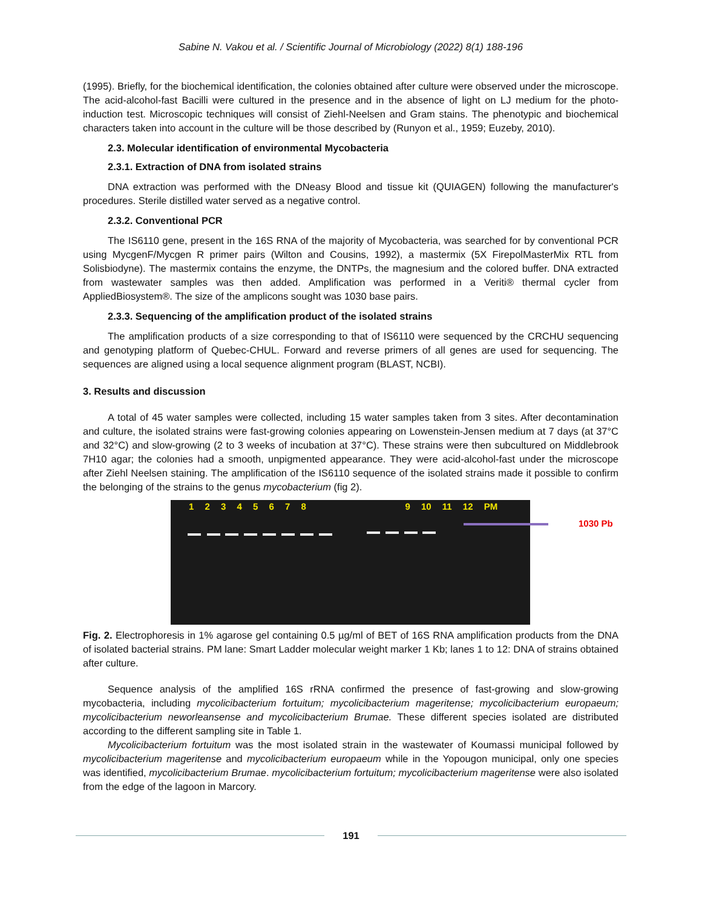Sabine N. Vakou et al. / Scientific Journal of Microbiology (2022) 8(1) 188-196
(1995). Briefly, for the biochemical identification, the colonies obtained after culture were observed under the microscope. The acid-alcohol-fast Bacilli were cultured in the presence and in the absence of light on LJ medium for the photo-induction test. Microscopic techniques will consist of Ziehl-Neelsen and Gram stains. The phenotypic and biochemical characters taken into account in the culture will be those described by (Runyon et al., 1959; Euzeby, 2010).
2.3. Molecular identification of environmental Mycobacteria
2.3.1. Extraction of DNA from isolated strains
DNA extraction was performed with the DNeasy Blood and tissue kit (QUIAGEN) following the manufacturer's procedures. Sterile distilled water served as a negative control.
2.3.2. Conventional PCR
The IS6110 gene, present in the 16S RNA of the majority of Mycobacteria, was searched for by conventional PCR using MycgenF/Mycgen R primer pairs (Wilton and Cousins, 1992), a mastermix (5X FirepolMasterMix RTL from Solisbiodyne). The mastermix contains the enzyme, the DNTPs, the magnesium and the colored buffer. DNA extracted from wastewater samples was then added. Amplification was performed in a Veriti® thermal cycler from AppliedBiosystem®. The size of the amplicons sought was 1030 base pairs.
2.3.3. Sequencing of the amplification product of the isolated strains
The amplification products of a size corresponding to that of IS6110 were sequenced by the CRCHU sequencing and genotyping platform of Quebec-CHUL. Forward and reverse primers of all genes are used for sequencing. The sequences are aligned using a local sequence alignment program (BLAST, NCBI).
3. Results and discussion
A total of 45 water samples were collected, including 15 water samples taken from 3 sites. After decontamination and culture, the isolated strains were fast-growing colonies appearing on Lowenstein-Jensen medium at 7 days (at 37°C and 32°C) and slow-growing (2 to 3 weeks of incubation at 37°C). These strains were then subcultured on Middlebrook 7H10 agar; the colonies had a smooth, unpigmented appearance. They were acid-alcohol-fast under the microscope after Ziehl Neelsen staining. The amplification of the IS6110 sequence of the isolated strains made it possible to confirm the belonging of the strains to the genus mycobacterium (fig 2).
1 2 3 4 5 6 7 8 9 10 11 12 PM
1030 Pb
Fig. 2. Electrophoresis in 1% agarose gel containing 0.5 µg/ml of BET of 16S RNA amplification products from the DNA of isolated bacterial strains. PM lane: Smart Ladder molecular weight marker 1 Kb; lanes 1 to 12: DNA of strains obtained after culture.
Sequence analysis of the amplified 16S rRNA confirmed the presence of fast-growing and slow-growing mycobacteria, including mycolicibacterium fortuitum; mycolicibacterium mageritense; mycolicibacterium europaeum; mycolicibacterium neworleansense and mycolicibacterium Brumae. These different species isolated are distributed according to the different sampling site in Table 1.
Mycolicibacterium fortuitum was the most isolated strain in the wastewater of Koumassi municipal followed by mycolicibacterium mageritense and mycolicibacterium europaeum while in the Yopougon municipal, only one species was identified, mycolicibacterium Brumae. mycolicibacterium fortuitum; mycolicibacterium mageritense were also isolated from the edge of the lagoon in Marcory.
191